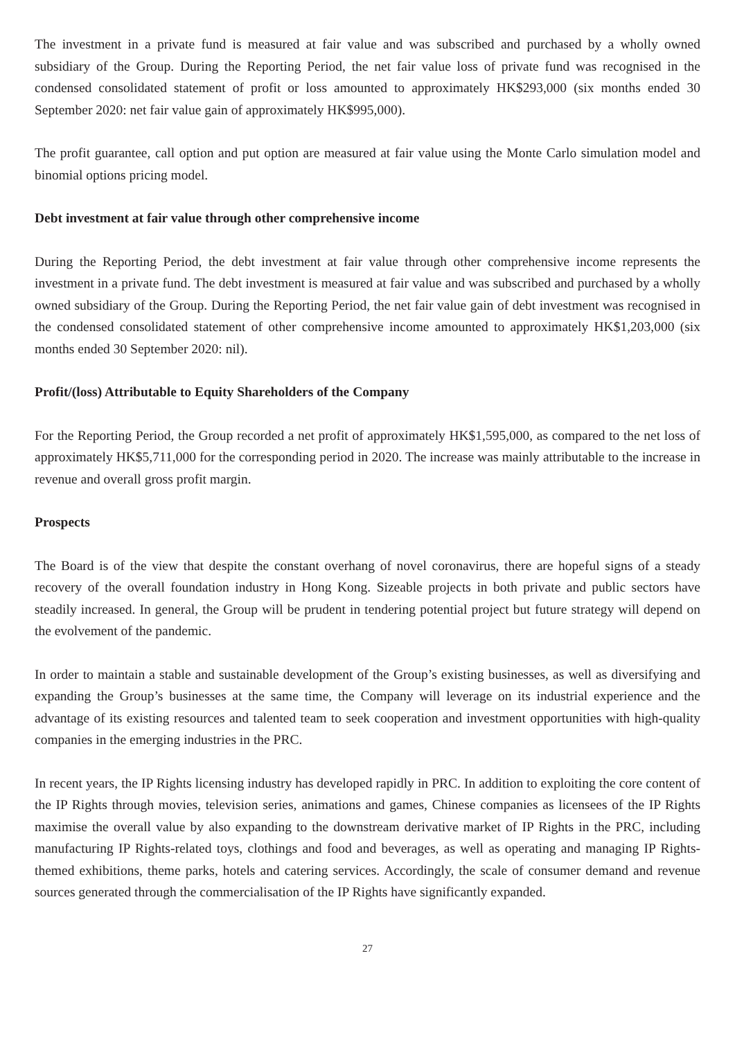The investment in a private fund is measured at fair value and was subscribed and purchased by a wholly owned subsidiary of the Group. During the Reporting Period, the net fair value loss of private fund was recognised in the condensed consolidated statement of profit or loss amounted to approximately HK$293,000 (six months ended 30 September 2020: net fair value gain of approximately HK$995,000).
The profit guarantee, call option and put option are measured at fair value using the Monte Carlo simulation model and binomial options pricing model.
Debt investment at fair value through other comprehensive income
During the Reporting Period, the debt investment at fair value through other comprehensive income represents the investment in a private fund. The debt investment is measured at fair value and was subscribed and purchased by a wholly owned subsidiary of the Group. During the Reporting Period, the net fair value gain of debt investment was recognised in the condensed consolidated statement of other comprehensive income amounted to approximately HK$1,203,000 (six months ended 30 September 2020: nil).
Profit/(loss) Attributable to Equity Shareholders of the Company
For the Reporting Period, the Group recorded a net profit of approximately HK$1,595,000, as compared to the net loss of approximately HK$5,711,000 for the corresponding period in 2020. The increase was mainly attributable to the increase in revenue and overall gross profit margin.
Prospects
The Board is of the view that despite the constant overhang of novel coronavirus, there are hopeful signs of a steady recovery of the overall foundation industry in Hong Kong. Sizeable projects in both private and public sectors have steadily increased. In general, the Group will be prudent in tendering potential project but future strategy will depend on the evolvement of the pandemic.
In order to maintain a stable and sustainable development of the Group’s existing businesses, as well as diversifying and expanding the Group’s businesses at the same time, the Company will leverage on its industrial experience and the advantage of its existing resources and talented team to seek cooperation and investment opportunities with high-quality companies in the emerging industries in the PRC.
In recent years, the IP Rights licensing industry has developed rapidly in PRC. In addition to exploiting the core content of the IP Rights through movies, television series, animations and games, Chinese companies as licensees of the IP Rights maximise the overall value by also expanding to the downstream derivative market of IP Rights in the PRC, including manufacturing IP Rights-related toys, clothings and food and beverages, as well as operating and managing IP Rights-themed exhibitions, theme parks, hotels and catering services. Accordingly, the scale of consumer demand and revenue sources generated through the commercialisation of the IP Rights have significantly expanded.
27